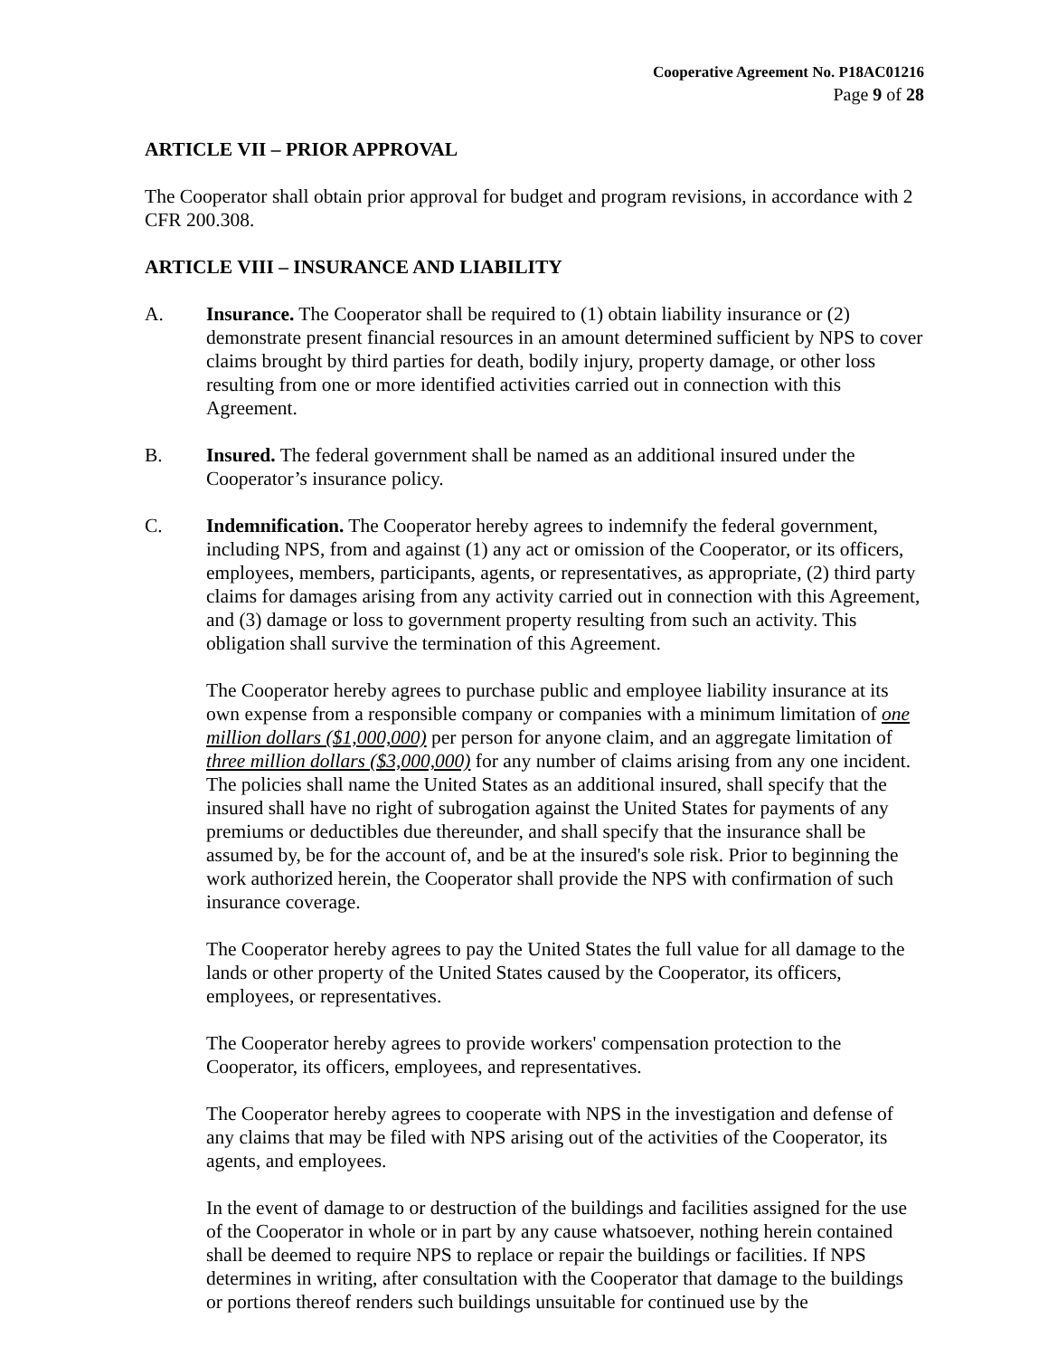Cooperative Agreement No. P18AC01216
Page 9 of 28
ARTICLE VII – PRIOR APPROVAL
The Cooperator shall obtain prior approval for budget and program revisions, in accordance with 2 CFR 200.308.
ARTICLE VIII – INSURANCE AND LIABILITY
A. Insurance. The Cooperator shall be required to (1) obtain liability insurance or (2) demonstrate present financial resources in an amount determined sufficient by NPS to cover claims brought by third parties for death, bodily injury, property damage, or other loss resulting from one or more identified activities carried out in connection with this Agreement.
B. Insured. The federal government shall be named as an additional insured under the Cooperator’s insurance policy.
C. Indemnification. The Cooperator hereby agrees to indemnify the federal government, including NPS, from and against (1) any act or omission of the Cooperator, or its officers, employees, members, participants, agents, or representatives, as appropriate, (2) third party claims for damages arising from any activity carried out in connection with this Agreement, and (3) damage or loss to government property resulting from such an activity. This obligation shall survive the termination of this Agreement.
The Cooperator hereby agrees to purchase public and employee liability insurance at its own expense from a responsible company or companies with a minimum limitation of one million dollars ($1,000,000) per person for anyone claim, and an aggregate limitation of three million dollars ($3,000,000) for any number of claims arising from any one incident. The policies shall name the United States as an additional insured, shall specify that the insured shall have no right of subrogation against the United States for payments of any premiums or deductibles due thereunder, and shall specify that the insurance shall be assumed by, be for the account of, and be at the insured's sole risk. Prior to beginning the work authorized herein, the Cooperator shall provide the NPS with confirmation of such insurance coverage.
The Cooperator hereby agrees to pay the United States the full value for all damage to the lands or other property of the United States caused by the Cooperator, its officers, employees, or representatives.
The Cooperator hereby agrees to provide workers' compensation protection to the Cooperator, its officers, employees, and representatives.
The Cooperator hereby agrees to cooperate with NPS in the investigation and defense of any claims that may be filed with NPS arising out of the activities of the Cooperator, its agents, and employees.
In the event of damage to or destruction of the buildings and facilities assigned for the use of the Cooperator in whole or in part by any cause whatsoever, nothing herein contained shall be deemed to require NPS to replace or repair the buildings or facilities. If NPS determines in writing, after consultation with the Cooperator that damage to the buildings or portions thereof renders such buildings unsuitable for continued use by the